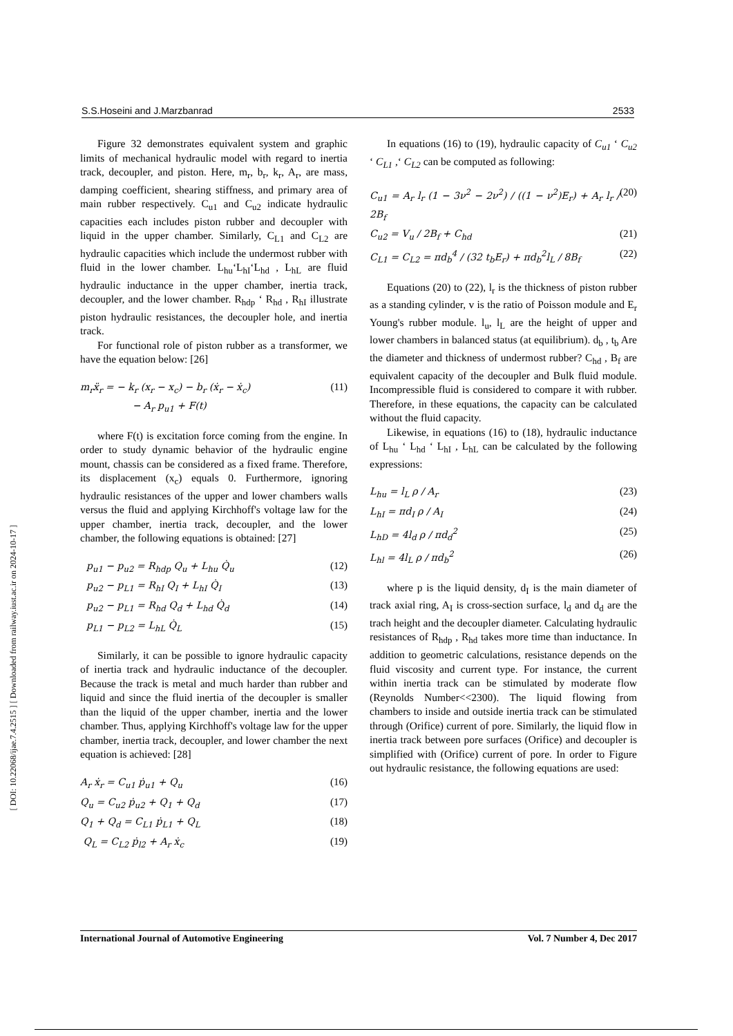[ DOI: 10.22068/ijae.7.4.2515 ] [ Downloaded from railway.iust.ac.ir on 2024-10-17 ]
S.S.Hoseini and J.Marzbanrad 2533
Figure 32 demonstrates equivalent system and graphic limits of mechanical hydraulic model with regard to inertia track, decoupler, and piston. Here, m<sub>r</sub>, b<sub>r</sub>, k<sub>r</sub>, A<sub>r</sub>, are mass, damping coefficient, shearing stiffness, and primary area of main rubber respectively. C<sub>u1</sub> and C<sub>u2</sub> indicate hydraulic capacities each includes piston rubber and decoupler with liquid in the upper chamber. Similarly, C<sub>L1</sub> and C<sub>L2</sub> are hydraulic capacities which include the undermost rubber with fluid in the lower chamber. L<sub>hu</sub>‘L<sub>hI</sub>‘L<sub>hd</sub> , L<sub>hL</sub> are fluid hydraulic inductance in the upper chamber, inertia track, decoupler, and the lower chamber. R<sub>hdp</sub> ‘ R<sub>hd</sub> , R<sub>hI</sub> illustrate piston hydraulic resistances, the decoupler hole, and inertia track.
For functional role of piston rubber as a transformer, we have the equation below: [26]
m<sub>r</sub>ẍ<sub>r</sub> = − k<sub>r</sub> (x<sub>r</sub> − x<sub>c</sub>) − b<sub>r</sub> (ẋ<sub>r</sub> − ẋ<sub>c</sub>)
− A<sub>r</sub> p<sub>u1</sub> + F(t) (11)
where F(t) is excitation force coming from the engine. In order to study dynamic behavior of the hydraulic engine mount, chassis can be considered as a fixed frame. Therefore, its displacement (x<sub>c</sub>) equals 0. Furthermore, ignoring hydraulic resistances of the upper and lower chambers walls versus the fluid and applying Kirchhoff's voltage law for the upper chamber, inertia track, decoupler, and the lower chamber, the following equations is obtained: [27]
p<sub>u1</sub> − p<sub>u2</sub> = R<sub>hdp</sub> Q<sub>u</sub> + L<sub>hu</sub> Q̇<sub>u</sub> (12)
p<sub>u2</sub> − p<sub>L1</sub> = R<sub>hI</sub> Q<sub>I</sub> + L<sub>hI</sub> Q̇<sub>I</sub> (13)
p<sub>u2</sub> − p<sub>L1</sub> = R<sub>hd</sub> Q<sub>d</sub> + L<sub>hd</sub> Q̇<sub>d</sub> (14)
p<sub>L1</sub> − p<sub>L2</sub> = L<sub>hL</sub> Q̇<sub>L</sub> (15)
Similarly, it can be possible to ignore hydraulic capacity of inertia track and hydraulic inductance of the decoupler. Because the track is metal and much harder than rubber and liquid and since the fluid inertia of the decoupler is smaller than the liquid of the upper chamber, inertia and the lower chamber. Thus, applying Kirchhoff's voltage law for the upper chamber, inertia track, decoupler, and lower chamber the next equation is achieved: [28]
A<sub>r</sub> ẋ<sub>r</sub> = C<sub>u1</sub> ṗ<sub>u1</sub> + Q<sub>u</sub> (16)
Q<sub>u</sub> = C<sub>u2</sub> ṗ<sub>u2</sub> + Q<sub>1</sub> + Q<sub>d</sub> (17)
Q<sub>1</sub> + Q<sub>d</sub> = C<sub>L1</sub> ṗ<sub>L1</sub> + Q<sub>L</sub> (18)
Q<sub>L</sub> = C<sub>L2</sub> ṗ<sub>l2</sub> + A<sub>r</sub> ẋ<sub>c</sub> (19)
In equations (16) to (19), hydraulic capacity of C<sub>u1</sub> ‘ C<sub>u2</sub> ‘ C<sub>L1</sub> ,‘ C<sub>L2</sub> can be computed as following:
C<sub>u1</sub> = A<sub>r</sub> l<sub>r</sub> (1 − 3ν<sup>2</sup> − 2ν<sup>2</sup>) / ((1 − ν<sup>2</sup>)E<sub>r</sub>) + A<sub>r</sub> l<sub>r</sub> / 2B<sub>f</sub> (20)
C<sub>u2</sub> = V<sub>u</sub> / 2B<sub>f</sub> + C<sub>hd</sub> (21)
C<sub>L1</sub> = C<sub>L2</sub> = πd<sub>b</sub><sup>4</sup> / (32 t<sub>b</sub>E<sub>r</sub>) + πd<sub>b</sub><sup>2</sup>l<sub>L</sub> / 8B<sub>f</sub> (22)
Equations (20) to (22), l<sub>r</sub> is the thickness of piston rubber as a standing cylinder, v is the ratio of Poisson module and E<sub>r</sub> Young's rubber module. l<sub>u</sub>, l<sub>L</sub> are the height of upper and lower chambers in balanced status (at equilibrium). d<sub>b</sub> , t<sub>b</sub> Are the diameter and thickness of undermost rubber? C<sub>hd</sub> , B<sub>f</sub> are equivalent capacity of the decoupler and Bulk fluid module. Incompressible fluid is considered to compare it with rubber. Therefore, in these equations, the capacity can be calculated without the fluid capacity.
Likewise, in equations (16) to (18), hydraulic inductance of L<sub>hu</sub> ‘ L<sub>hd</sub> ‘ L<sub>hI</sub> , L<sub>hL</sub> can be calculated by the following expressions:
L<sub>hu</sub> = l<sub>L</sub> ρ / A<sub>r</sub> (23)
L<sub>hI</sub> = πd<sub>I</sub> ρ / A<sub>I</sub> (24)
L<sub>hD</sub> = 4l<sub>d</sub> ρ / πd<sub>d</sub><sup>2</sup> (25)
L<sub>hl</sub> = 4l<sub>L</sub> ρ / πd<sub>b</sub><sup>2</sup> (26)
where p is the liquid density, d<sub>I</sub> is the main diameter of track axial ring, A<sub>I</sub> is cross-section surface, l<sub>d</sub> and d<sub>d</sub> are the trach height and the decoupler diameter. Calculating hydraulic resistances of R<sub>hdp</sub> , R<sub>hd</sub> takes more time than inductance. In addition to geometric calculations, resistance depends on the fluid viscosity and current type. For instance, the current within inertia track can be stimulated by moderate flow (Reynolds Number<<2300). The liquid flowing from chambers to inside and outside inertia track can be stimulated through (Orifice) current of pore. Similarly, the liquid flow in inertia track between pore surfaces (Orifice) and decoupler is simplified with (Orifice) current of pore. In order to Figure out hydraulic resistance, the following equations are used:
International Journal of Automotive Engineering Vol. 7 Number 4, Dec 2017